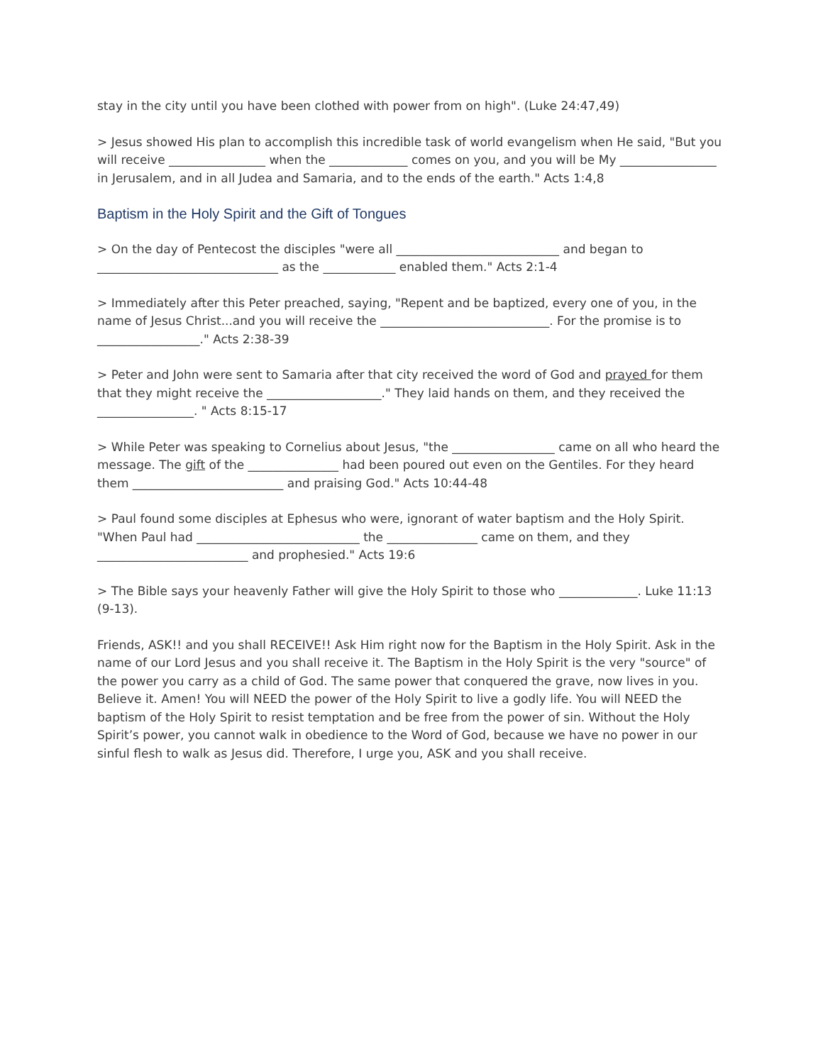stay in the city until you have been clothed with power from on high". (Luke 24:47,49)
> Jesus showed His plan to accomplish this incredible task of world evangelism when He said, "But you will receive ________________ when the _____________ comes on you, and you will be My ________________ in Jerusalem, and in all Judea and Samaria, and to the ends of the earth." Acts 1:4,8
Baptism in the Holy Spirit and the Gift of Tongues
> On the day of Pentecost the disciples "were all ___________________________ and began to ______________________________ as the ____________ enabled them." Acts 2:1-4
> Immediately after this Peter preached, saying, "Repent and be baptized, every one of you, in the name of Jesus Christ...and you will receive the ____________________________. For the promise is to _________________." Acts 2:38-39
> Peter and John were sent to Samaria after that city received the word of God and prayed for them that they might receive the ___________________." They laid hands on them, and they received the ________________. " Acts 8:15-17
> While Peter was speaking to Cornelius about Jesus, "the _________________ came on all who heard the message. The gift of the _______________ had been poured out even on the Gentiles. For they heard them _________________________ and praising God." Acts 10:44-48
> Paul found some disciples at Ephesus who were, ignorant of water baptism and the Holy Spirit. "When Paul had ___________________________ the _______________ came on them, and they _________________________ and prophesied." Acts 19:6
> The Bible says your heavenly Father will give the Holy Spirit to those who _____________. Luke 11:13 (9-13).
Friends, ASK!! and you shall RECEIVE!! Ask Him right now for the Baptism in the Holy Spirit. Ask in the name of our Lord Jesus and you shall receive it. The Baptism in the Holy Spirit is the very "source" of the power you carry as a child of God. The same power that conquered the grave, now lives in you. Believe it. Amen! You will NEED the power of the Holy Spirit to live a godly life. You will NEED the baptism of the Holy Spirit to resist temptation and be free from the power of sin. Without the Holy Spirit’s power, you cannot walk in obedience to the Word of God, because we have no power in our sinful flesh to walk as Jesus did. Therefore, I urge you, ASK and you shall receive.